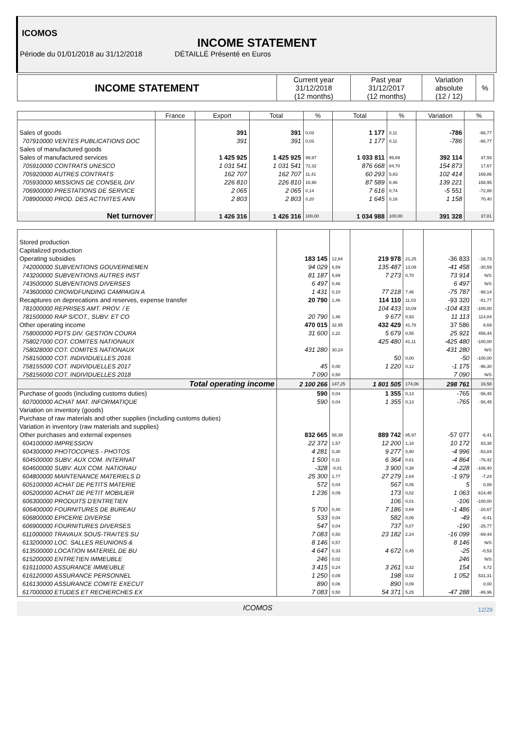ICOMOS
INCOME STATEMENT
Période du 01/01/2018 au 31/12/2018 DÉTAILLÉ Présenté en Euros
| INCOME STATEMENT | Current year 31/12/2018 (12 months) | Past year 31/12/2017 (12 months) | Variation absolute (12 / 12) | % |
| | France | Export | Total | % | Total | % | Variation | % |
| Sales of goods | | 391 | 391 | 0,03 | 1 177 | 0,11 | -786 | -66,77 |
| 707910000 VENTES PUBLICATIONS DOC | | 391 | 391 | 0,03 | 1 177 | 0,11 | -786 | -66,77 |
| Sales of manufactured goods | | | | | | | | |
| Sales of manufactured services | | 1 425 925 | 1 425 925 | 99,97 | 1 033 811 | 99,89 | 392 114 | 37,93 |
| 705910000 CONTRATS UNESCO | | 1 031 541 | 1 031 541 | 72,32 | 876 668 | 84,70 | 154 873 | 17,67 |
| 705920000 AUTRES CONTRATS | | 162 707 | 162 707 | 11,41 | 60 293 | 5,83 | 102 414 | 169,86 |
| 705930000 MISSIONS DE CONSEIL DIV | | 226 810 | 226 810 | 15,90 | 87 589 | 8,46 | 139 221 | 158,95 |
| 706900000 PRESTATIONS DE SERVICE | | 2 065 | 2 065 | 0,14 | 7 616 | 0,74 | -5 551 | -72,88 |
| 708900000 PROD. DES ACTIVITES ANN | | 2 803 | 2 803 | 0,20 | 1 645 | 0,16 | 1 158 | 70,40 |
| Net turnover | | 1 426 316 | 1 426 316 | 100,00 | 1 034 988 | 100,00 | 391 328 | 37,81 |
| Stored production | | | | | | |
| Capitalized production | | | | | | |
| Operating subsidies | 183 145 | 12,84 | 219 978 | 21,25 | -36 833 | -16,73 |
| 742000000 SUBVENTIONS GOUVERNEMEN | 94 029 | 6,59 | 135 487 | 13,09 | -41 458 | -30,59 |
| 743200000 SUBVENTIONS AUTRES INST | 81 187 | 5,69 | 7 273 | 0,70 | 73 914 | N/S |
| 743500000 SUBVENTIONS DIVERSES | 6 497 | 0,46 | | | 6 497 | N/S |
| 743600000 CROWDFUNDING CAMPAIGN A | 1 431 | 0,10 | 77 218 | 7,46 | -75 787 | -98,14 |
| Recaptures on deprecations and reserves, expense transfer | 20 790 | 1,46 | 114 110 | 11,03 | -93 320 | -81,77 |
| 781000000 REPRISES AMT. PROV. / E | | | 104 433 | 10,09 | -104 433 | -100,00 |
| 781500000 RAP S/COT., SUBV. ET CO | 20 790 | 1,46 | 9 677 | 0,93 | 11 113 | 114,84 |
| Other operating income | 470 015 | 32,95 | 432 429 | 41,78 | 37 586 | 8,69 |
| 758000000 PDTS DIV. GESTION COURA | 31 600 | 2,22 | 5 679 | 0,55 | 25 921 | 456,44 |
| 758027000 COT. COMITES NATIONAUX | | | 425 480 | 41,11 | -425 480 | -100,00 |
| 758028000 COT. COMITES NATIONAUX | 431 280 | 30,24 | | | 431 280 | N/S |
| 758150000 COT. INDIVIDUELLES 2016 | | | 50 | 0,00 | -50 | -100,00 |
| 758155000 COT. INDIVIDUELLES 2017 | 45 | 0,00 | 1 220 | 0,12 | -1 175 | -96,30 |
| 758156000 COT. INDIVIDUELLES 2018 | 7 090 | 0,50 | | | 7 090 | N/S |
| Total operating income | 2 100 266 | 147,25 | 1 801 505 | 174,06 | 298 761 | 16,58 |
| Purchase of goods (including customs duties) | 590 | 0,04 | 1 355 | 0,13 | -765 | -56,45 |
| 607000000 ACHAT MAT. INFORMATIQUE | 590 | 0,04 | 1 355 | 0,13 | -765 | -56,45 |
| Variation on inventory (goods) | | | | | | |
| Purchase of raw materials and other supplies (including customs duties) | | | | | | |
| Variation in inventory (raw materials and supplies) | | | | | | |
| Other purchases and external expenses | 832 665 | 58,38 | 889 742 | 85,97 | -57 077 | -6,41 |
| 604100000 IMPRESSION | 22 372 | 1,57 | 12 200 | 1,18 | 10 172 | 83,38 |
| 604300000 PHOTOCOPIES - PHOTOS | 4 281 | 0,30 | 9 277 | 0,90 | -4 996 | -53,84 |
| 604500000 SUBV. AUX COM. INTERNAT | 1 500 | 0,11 | 6 364 | 0,61 | -4 864 | -76,42 |
| 604600000 SUBV. AUX COM. NATIONAU | -328 | -0,01 | 3 900 | 0,38 | -4 228 | -108,40 |
| 604800000 MAINTENANCE MATERIELS D | 25 300 | 1,77 | 27 279 | 2,64 | -1 979 | -7,24 |
| 605100000 ACHAT DE PETITS MATERIE | 572 | 0,04 | 567 | 0,05 | 5 | 0,88 |
| 605200000 ACHAT DE PETIT MOBILIER | 1 236 | 0,09 | 173 | 0,02 | 1 063 | 614,45 |
| 606300000 PRODUITS D'ENTRETIEN | | | 106 | 0,01 | -106 | -100,00 |
| 606400000 FOURNITURES DE BUREAU | 5 700 | 0,40 | 7 186 | 0,69 | -1 486 | -20,67 |
| 606800000 EPICERIE DIVERSE | 533 | 0,04 | 582 | 0,06 | -49 | -8,41 |
| 606900000 FOURNITURES DIVERSES | 547 | 0,04 | 737 | 0,07 | -190 | -25,77 |
| 611000000 TRAVAUX SOUS-TRAITES SU | 7 083 | 0,50 | 23 182 | 2,24 | -16 099 | -69,44 |
| 613200000 LOC. SALLES REUNIONS & | 8 146 | 0,57 | | | 8 146 | N/S |
| 613500000 LOCATION MATERIEL DE BU | 4 647 | 0,33 | 4 672 | 0,45 | -25 | -0,53 |
| 615200000 ENTRETIEN IMMEUBLE | 246 | 0,02 | | | 246 | N/S |
| 616110000 ASSURANCE IMMEUBLE | 3 415 | 0,24 | 3 261 | 0,32 | 154 | 4,72 |
| 616120000 ASSURANCE PERSONNEL | 1 250 | 0,09 | 198 | 0,02 | 1 052 | 531,31 |
| 616130000 ASSURANCE COMITE EXECUT | 890 | 0,06 | 890 | 0,09 | | 0,00 |
| 617000000 ETUDES ET RECHERCHES EX | 7 083 | 0,50 | 54 371 | 5,25 | -47 288 | -86,96 |
ICOMOS 12/29